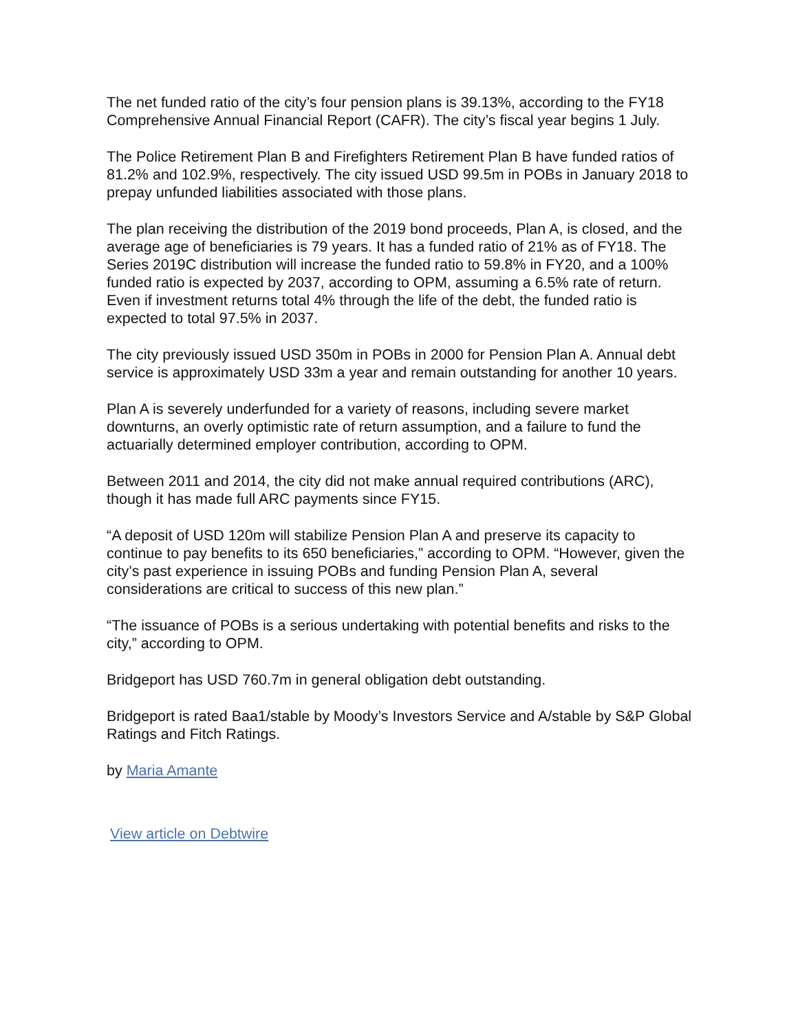The net funded ratio of the city’s four pension plans is 39.13%, according to the FY18 Comprehensive Annual Financial Report (CAFR). The city’s fiscal year begins 1 July.
The Police Retirement Plan B and Firefighters Retirement Plan B have funded ratios of 81.2% and 102.9%, respectively. The city issued USD 99.5m in POBs in January 2018 to prepay unfunded liabilities associated with those plans.
The plan receiving the distribution of the 2019 bond proceeds, Plan A, is closed, and the average age of beneficiaries is 79 years. It has a funded ratio of 21% as of FY18. The Series 2019C distribution will increase the funded ratio to 59.8% in FY20, and a 100% funded ratio is expected by 2037, according to OPM, assuming a 6.5% rate of return. Even if investment returns total 4% through the life of the debt, the funded ratio is expected to total 97.5% in 2037.
The city previously issued USD 350m in POBs in 2000 for Pension Plan A. Annual debt service is approximately USD 33m a year and remain outstanding for another 10 years.
Plan A is severely underfunded for a variety of reasons, including severe market downturns, an overly optimistic rate of return assumption, and a failure to fund the actuarially determined employer contribution, according to OPM.
Between 2011 and 2014, the city did not make annual required contributions (ARC), though it has made full ARC payments since FY15.
“A deposit of USD 120m will stabilize Pension Plan A and preserve its capacity to continue to pay benefits to its 650 beneficiaries,” according to OPM. “However, given the city’s past experience in issuing POBs and funding Pension Plan A, several considerations are critical to success of this new plan.”
“The issuance of POBs is a serious undertaking with potential benefits and risks to the city,” according to OPM.
Bridgeport has USD 760.7m in general obligation debt outstanding.
Bridgeport is rated Baa1/stable by Moody’s Investors Service and A/stable by S&P Global Ratings and Fitch Ratings.
by Maria Amante
View article on Debtwire